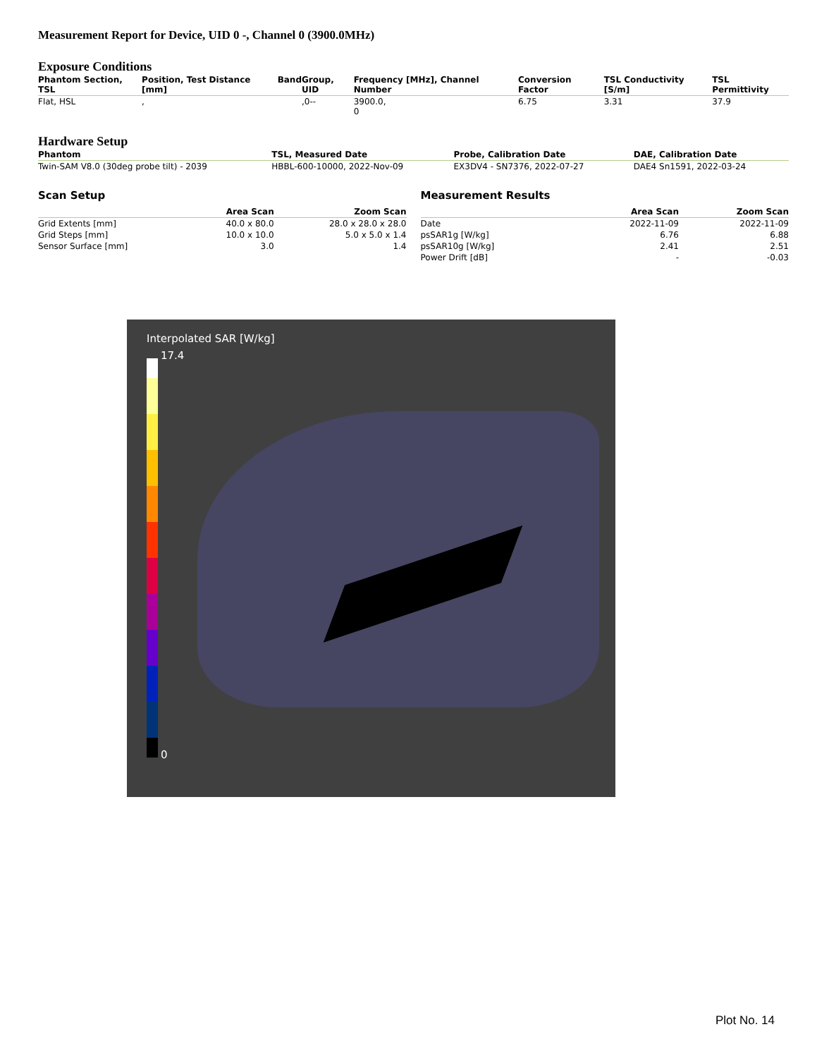Measurement Report for Device, UID 0 -, Channel 0 (3900.0MHz)
Exposure Conditions
| Phantom Section, TSL | Position, Test Distance [mm] | Band | Group, UID | Frequency [MHz], Channel Number | Conversion Factor | TSL Conductivity [S/m] | TSL Permittivity |
| --- | --- | --- | --- | --- | --- | --- | --- |
| Flat, HSL | , | | ,0-- | 3900.0, 0 | 6.75 | 3.31 | 37.9 |
Hardware Setup
| Phantom | TSL, Measured Date | Probe, Calibration Date | DAE, Calibration Date |
| --- | --- | --- | --- |
| Twin-SAM V8.0 (30deg probe tilt) - 2039 | HBBL-600-10000, 2022-Nov-09 | EX3DV4 - SN7376, 2022-07-27 | DAE4 Sn1591, 2022-03-24 |
Scan Setup
| | Area Scan | Zoom Scan |
| --- | --- | --- |
| Grid Extents [mm] | 40.0 x 80.0 | 28.0 x 28.0 x 28.0 |
| Grid Steps [mm] | 10.0 x 10.0 | 5.0 x 5.0 x 1.4 |
| Sensor Surface [mm] | 3.0 | 1.4 |
Measurement Results
| | Area Scan | Zoom Scan |
| --- | --- | --- |
| Date | 2022-11-09 | 2022-11-09 |
| psSAR1g [W/kg] | 6.76 | 6.88 |
| psSAR10g [W/kg] | 2.41 | 2.51 |
| Power Drift [dB] | - | -0.03 |
Interpolated SAR [W/kg]
17.4
0
Plot No. 14